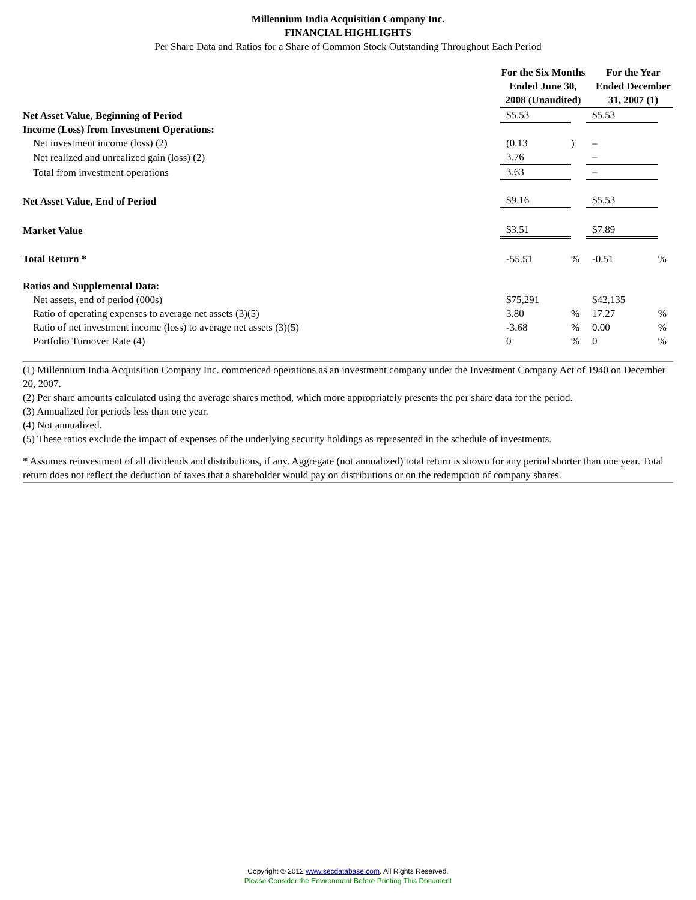Millennium India Acquisition Company Inc.
FINANCIAL HIGHLIGHTS
Per Share Data and Ratios for a Share of Common Stock Outstanding Throughout Each Period
| | For the Six Months Ended June 30, 2008 (Unaudited) | | For the Year Ended December 31, 2007 (1) | |
| --- | --- | --- | --- | --- |
| Net Asset Value, Beginning of Period | $5.53 | | $5.53 | |
| Income (Loss) from Investment Operations: | | | | |
| Net investment income (loss) (2) | (0.13 | ) | – | |
| Net realized and unrealized gain (loss) (2) | 3.76 | | – | |
| Total from investment operations | 3.63 | | – | |
| Net Asset Value, End of Period | $9.16 | | $5.53 | |
| Market Value | $3.51 | | $7.89 | |
| Total Return * | -55.51 | % | -0.51 | % |
| Ratios and Supplemental Data: | | | | |
| Net assets, end of period (000s) | $75,291 | | $42,135 | |
| Ratio of operating expenses to average net assets (3)(5) | 3.80 | % | 17.27 | % |
| Ratio of net investment income (loss) to average net assets (3)(5) | -3.68 | % | 0.00 | % |
| Portfolio Turnover Rate (4) | 0 | % | 0 | % |
(1) Millennium India Acquisition Company Inc. commenced operations as an investment company under the Investment Company Act of 1940 on December 20, 2007.
(2) Per share amounts calculated using the average shares method, which more appropriately presents the per share data for the period.
(3) Annualized for periods less than one year.
(4) Not annualized.
(5) These ratios exclude the impact of expenses of the underlying security holdings as represented in the schedule of investments.
* Assumes reinvestment of all dividends and distributions, if any. Aggregate (not annualized) total return is shown for any period shorter than one year. Total return does not reflect the deduction of taxes that a shareholder would pay on distributions or on the redemption of company shares.
Copyright © 2012 www.secdatabase.com. All Rights Reserved.
Please Consider the Environment Before Printing This Document